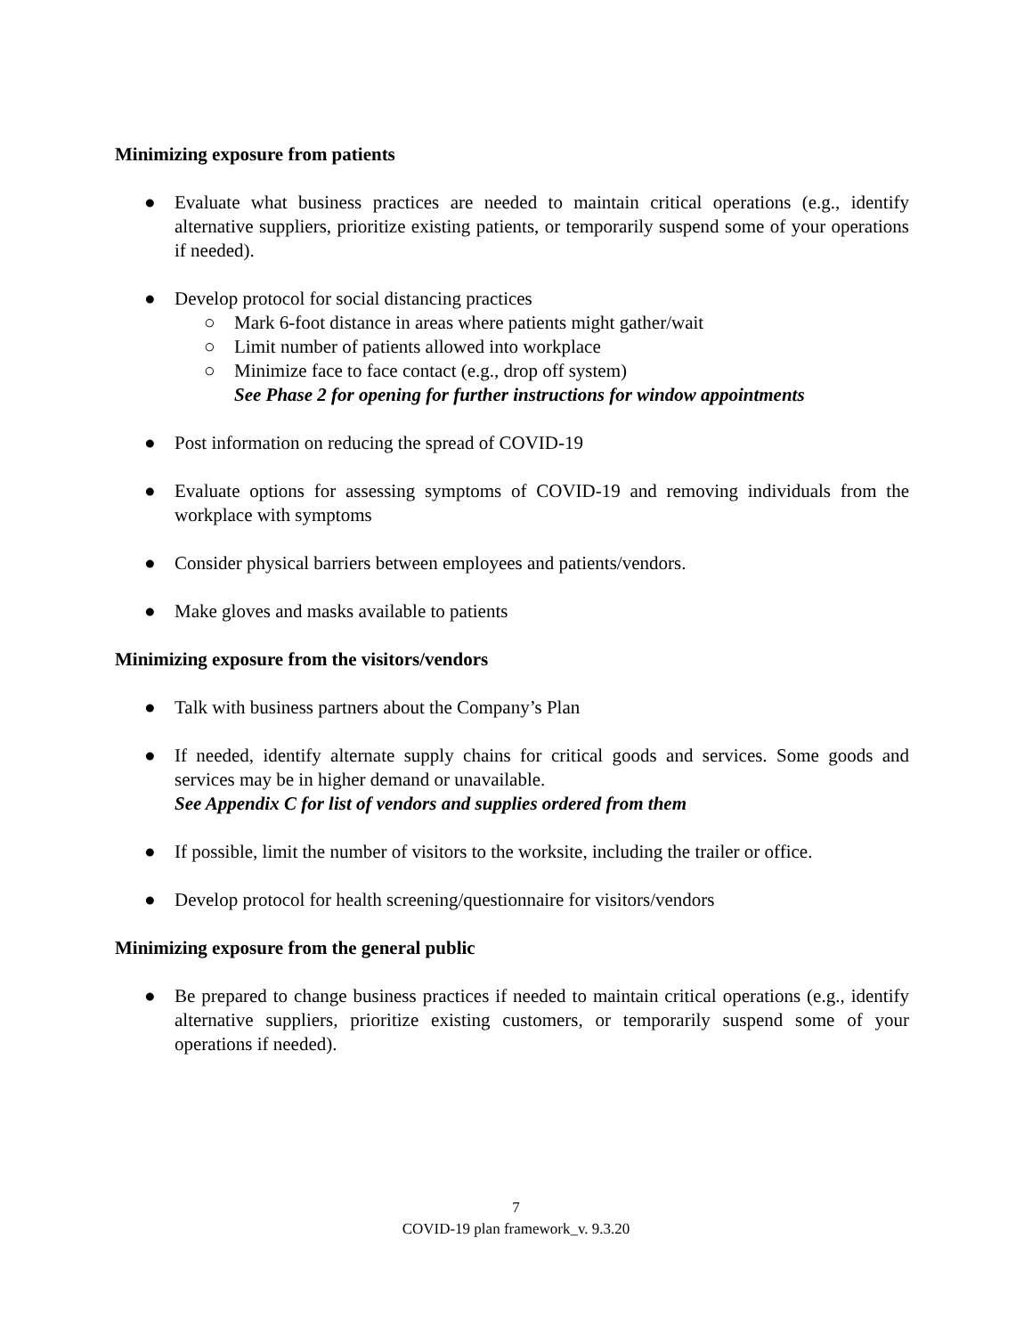Minimizing exposure from patients
● Evaluate what business practices are needed to maintain critical operations (e.g., identify alternative suppliers, prioritize existing patients, or temporarily suspend some of your operations if needed).
● Develop protocol for social distancing practices
○ Mark 6-foot distance in areas where patients might gather/wait
○ Limit number of patients allowed into workplace
○ Minimize face to face contact (e.g., drop off system)
See Phase 2 for opening for further instructions for window appointments
● Post information on reducing the spread of COVID-19
● Evaluate options for assessing symptoms of COVID-19 and removing individuals from the workplace with symptoms
● Consider physical barriers between employees and patients/vendors.
● Make gloves and masks available to patients
Minimizing exposure from the visitors/vendors
● Talk with business partners about the Company’s Plan
● If needed, identify alternate supply chains for critical goods and services. Some goods and services may be in higher demand or unavailable.
See Appendix C for list of vendors and supplies ordered from them
● If possible, limit the number of visitors to the worksite, including the trailer or office.
● Develop protocol for health screening/questionnaire for visitors/vendors
Minimizing exposure from the general public
● Be prepared to change business practices if needed to maintain critical operations (e.g., identify alternative suppliers, prioritize existing customers, or temporarily suspend some of your operations if needed).
7
COVID-19 plan framework_v. 9.3.20